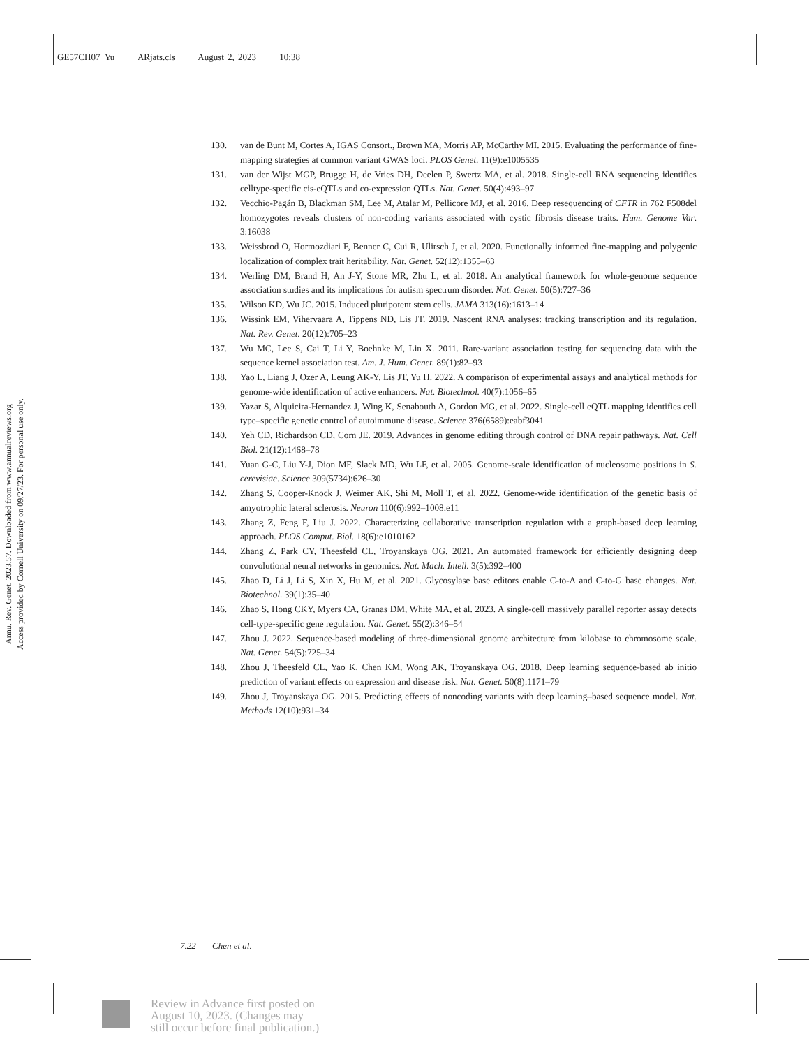GE57CH07_Yu ARjats.cls August 2, 2023 10:38
Annu. Rev. Genet. 2023.57. Downloaded from www.annualreviews.org
Access provided by Cornell University on 09/27/23. For personal use only.
130. van de Bunt M, Cortes A, IGAS Consort., Brown MA, Morris AP, McCarthy MI. 2015. Evaluating the performance of fine-mapping strategies at common variant GWAS loci. PLOS Genet. 11(9):e1005535
131. van der Wijst MGP, Brugge H, de Vries DH, Deelen P, Swertz MA, et al. 2018. Single-cell RNA sequencing identifies celltype-specific cis-eQTLs and co-expression QTLs. Nat. Genet. 50(4):493–97
132. Vecchio-Pagán B, Blackman SM, Lee M, Atalar M, Pellicore MJ, et al. 2016. Deep resequencing of CFTR in 762 F508del homozygotes reveals clusters of non-coding variants associated with cystic fibrosis disease traits. Hum. Genome Var. 3:16038
133. Weissbrod O, Hormozdiari F, Benner C, Cui R, Ulirsch J, et al. 2020. Functionally informed fine-mapping and polygenic localization of complex trait heritability. Nat. Genet. 52(12):1355–63
134. Werling DM, Brand H, An J-Y, Stone MR, Zhu L, et al. 2018. An analytical framework for whole-genome sequence association studies and its implications for autism spectrum disorder. Nat. Genet. 50(5):727–36
135. Wilson KD, Wu JC. 2015. Induced pluripotent stem cells. JAMA 313(16):1613–14
136. Wissink EM, Vihervaara A, Tippens ND, Lis JT. 2019. Nascent RNA analyses: tracking transcription and its regulation. Nat. Rev. Genet. 20(12):705–23
137. Wu MC, Lee S, Cai T, Li Y, Boehnke M, Lin X. 2011. Rare-variant association testing for sequencing data with the sequence kernel association test. Am. J. Hum. Genet. 89(1):82–93
138. Yao L, Liang J, Ozer A, Leung AK-Y, Lis JT, Yu H. 2022. A comparison of experimental assays and analytical methods for genome-wide identification of active enhancers. Nat. Biotechnol. 40(7):1056–65
139. Yazar S, Alquicira-Hernandez J, Wing K, Senabouth A, Gordon MG, et al. 2022. Single-cell eQTL mapping identifies cell type–specific genetic control of autoimmune disease. Science 376(6589):eabf3041
140. Yeh CD, Richardson CD, Corn JE. 2019. Advances in genome editing through control of DNA repair pathways. Nat. Cell Biol. 21(12):1468–78
141. Yuan G-C, Liu Y-J, Dion MF, Slack MD, Wu LF, et al. 2005. Genome-scale identification of nucleosome positions in S. cerevisiae. Science 309(5734):626–30
142. Zhang S, Cooper-Knock J, Weimer AK, Shi M, Moll T, et al. 2022. Genome-wide identification of the genetic basis of amyotrophic lateral sclerosis. Neuron 110(6):992–1008.e11
143. Zhang Z, Feng F, Liu J. 2022. Characterizing collaborative transcription regulation with a graph-based deep learning approach. PLOS Comput. Biol. 18(6):e1010162
144. Zhang Z, Park CY, Theesfeld CL, Troyanskaya OG. 2021. An automated framework for efficiently designing deep convolutional neural networks in genomics. Nat. Mach. Intell. 3(5):392–400
145. Zhao D, Li J, Li S, Xin X, Hu M, et al. 2021. Glycosylase base editors enable C-to-A and C-to-G base changes. Nat. Biotechnol. 39(1):35–40
146. Zhao S, Hong CKY, Myers CA, Granas DM, White MA, et al. 2023. A single-cell massively parallel reporter assay detects cell-type-specific gene regulation. Nat. Genet. 55(2):346–54
147. Zhou J. 2022. Sequence-based modeling of three-dimensional genome architecture from kilobase to chromosome scale. Nat. Genet. 54(5):725–34
148. Zhou J, Theesfeld CL, Yao K, Chen KM, Wong AK, Troyanskaya OG. 2018. Deep learning sequence-based ab initio prediction of variant effects on expression and disease risk. Nat. Genet. 50(8):1171–79
149. Zhou J, Troyanskaya OG. 2015. Predicting effects of noncoding variants with deep learning–based sequence model. Nat. Methods 12(10):931–34
7.22 Chen et al.
Review in Advance first posted on
August 10, 2023. (Changes may
still occur before final publication.)